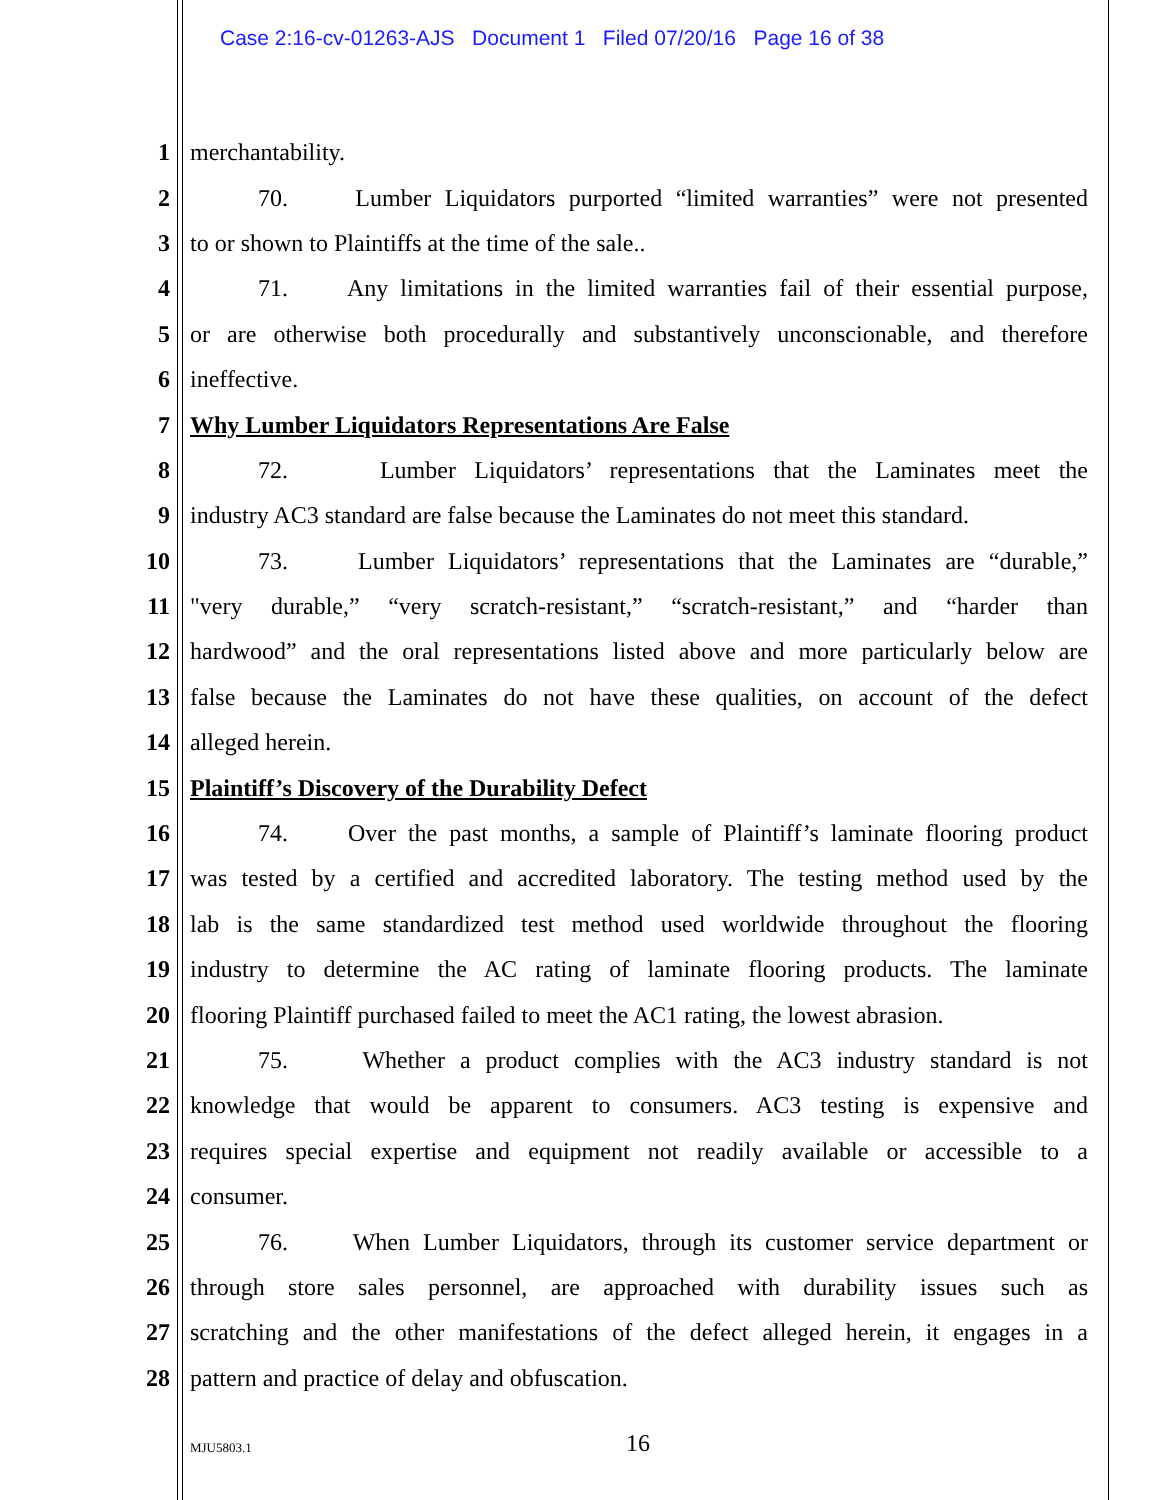Case 2:16-cv-01263-AJS Document 1 Filed 07/20/16 Page 16 of 38
1 merchantability.
2 70. Lumber Liquidators purported “limited warranties” were not presented
3 to or shown to Plaintiffs at the time of the sale..
4 71. Any limitations in the limited warranties fail of their essential purpose,
5 or are otherwise both procedurally and substantively unconscionable, and therefore
6 ineffective.
7 Why Lumber Liquidators Representations Are False
8 72. Lumber Liquidators’ representations that the Laminates meet the
9 industry AC3 standard are false because the Laminates do not meet this standard.
10 73. Lumber Liquidators’ representations that the Laminates are “durable,”
11 "very durable,” “very scratch-resistant,” “scratch-resistant,” and “harder than
12 hardwood” and the oral representations listed above and more particularly below are
13 false because the Laminates do not have these qualities, on account of the defect
14 alleged herein.
15 Plaintiff’s Discovery of the Durability Defect
16 74. Over the past months, a sample of Plaintiff’s laminate flooring product
17 was tested by a certified and accredited laboratory. The testing method used by the
18 lab is the same standardized test method used worldwide throughout the flooring
19 industry to determine the AC rating of laminate flooring products. The laminate
20 flooring Plaintiff purchased failed to meet the AC1 rating, the lowest abrasion.
21 75. Whether a product complies with the AC3 industry standard is not
22 knowledge that would be apparent to consumers. AC3 testing is expensive and
23 requires special expertise and equipment not readily available or accessible to a
24 consumer.
25 76. When Lumber Liquidators, through its customer service department or
26 through store sales personnel, are approached with durability issues such as
27 scratching and the other manifestations of the defect alleged herein, it engages in a
28 pattern and practice of delay and obfuscation.
MJU5803.1 16